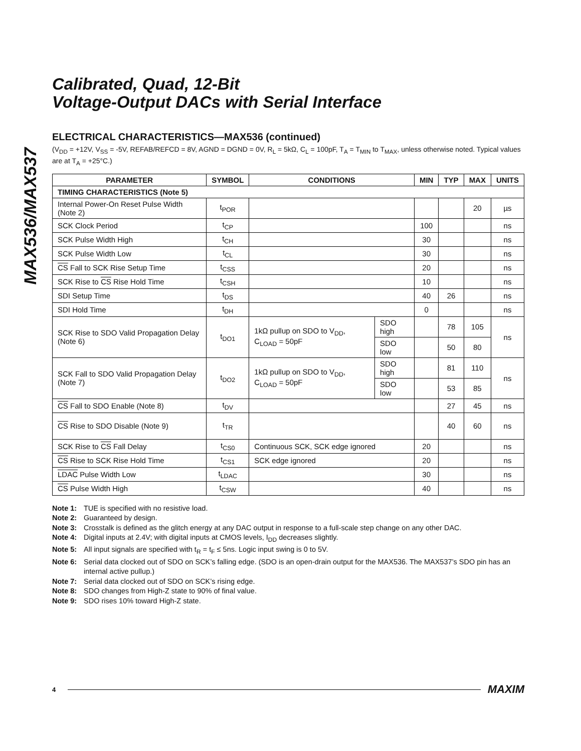MAX536/MAX537
Calibrated, Quad, 12-Bit
Voltage-Output DACs with Serial Interface
ELECTRICAL CHARACTERISTICS—MAX536 (continued)
(V<sub>DD</sub> = +12V, V<sub>SS</sub> = -5V, REFAB/REFCD = 8V, AGND = DGND = 0V, R<sub>L</sub> = 5kΩ, C<sub>L</sub> = 100pF, T<sub>A</sub> = T<sub>MIN</sub> to T<sub>MAX</sub>, unless otherwise noted. Typical values are at T<sub>A</sub> = +25°C.)
| PARAMETER | SYMBOL | CONDITIONS | | MIN | TYP | MAX | UNITS |
| --- | --- | --- | --- | --- | --- | --- | --- |
| TIMING CHARACTERISTICS (Note 5) | | | | | | | |
| Internal Power-On Reset Pulse Width (Note 2) | t<sub>POR</sub> | | | | | 20 | µs |
| SCK Clock Period | t<sub>CP</sub> | | | 100 | | | ns |
| SCK Pulse Width High | t<sub>CH</sub> | | | 30 | | | ns |
| SCK Pulse Width Low | t<sub>CL</sub> | | | 30 | | | ns |
| CS Fall to SCK Rise Setup Time | t<sub>CSS</sub> | | | 20 | | | ns |
| SCK Rise to CS Rise Hold Time | t<sub>CSH</sub> | | | 10 | | | ns |
| SDI Setup Time | t<sub>DS</sub> | | | 40 | 26 | | ns |
| SDI Hold Time | t<sub>DH</sub> | | | 0 | | | ns |
| SCK Rise to SDO Valid Propagation Delay (Note 6) | t<sub>DO1</sub> | 1kΩ pullup on SDO to V<sub>DD</sub>, C<sub>LOAD</sub> = 50pF | SDO high | | 78 | 105 | ns |
| | | | SDO low | | 50 | 80 | |
| SCK Fall to SDO Valid Propagation Delay (Note 7) | t<sub>DO2</sub> | 1kΩ pullup on SDO to V<sub>DD</sub>, C<sub>LOAD</sub> = 50pF | SDO high | | 81 | 110 | ns |
| | | | SDO low | | 53 | 85 | |
| CS Fall to SDO Enable (Note 8) | t<sub>DV</sub> | | | | 27 | 45 | ns |
| CS Rise to SDO Disable (Note 9) | t<sub>TR</sub> | | | | 40 | 60 | ns |
| SCK Rise to CS Fall Delay | t<sub>CS0</sub> | Continuous SCK, SCK edge ignored | | 20 | | | ns |
| CS Rise to SCK Rise Hold Time | t<sub>CS1</sub> | SCK edge ignored | | 20 | | | ns |
| LDAC Pulse Width Low | t<sub>LDAC</sub> | | | 30 | | | ns |
| CS Pulse Width High | t<sub>CSW</sub> | | | 40 | | | ns |
Note 1: TUE is specified with no resistive load.
Note 2: Guaranteed by design.
Note 3: Crosstalk is defined as the glitch energy at any DAC output in response to a full-scale step change on any other DAC.
Note 4: Digital inputs at 2.4V; with digital inputs at CMOS levels, I<sub>DD</sub> decreases slightly.
Note 5: All input signals are specified with t<sub>R</sub> = t<sub>F</sub> ≤ 5ns. Logic input swing is 0 to 5V.
Note 6: Serial data clocked out of SDO on SCK’s falling edge. (SDO is an open-drain output for the MAX536. The MAX537’s SDO pin has an internal active pullup.)
Note 7: Serial data clocked out of SDO on SCK’s rising edge.
Note 8: SDO changes from High-Z state to 90% of final value.
Note 9: SDO rises 10% toward High-Z state.
4 MAXIM